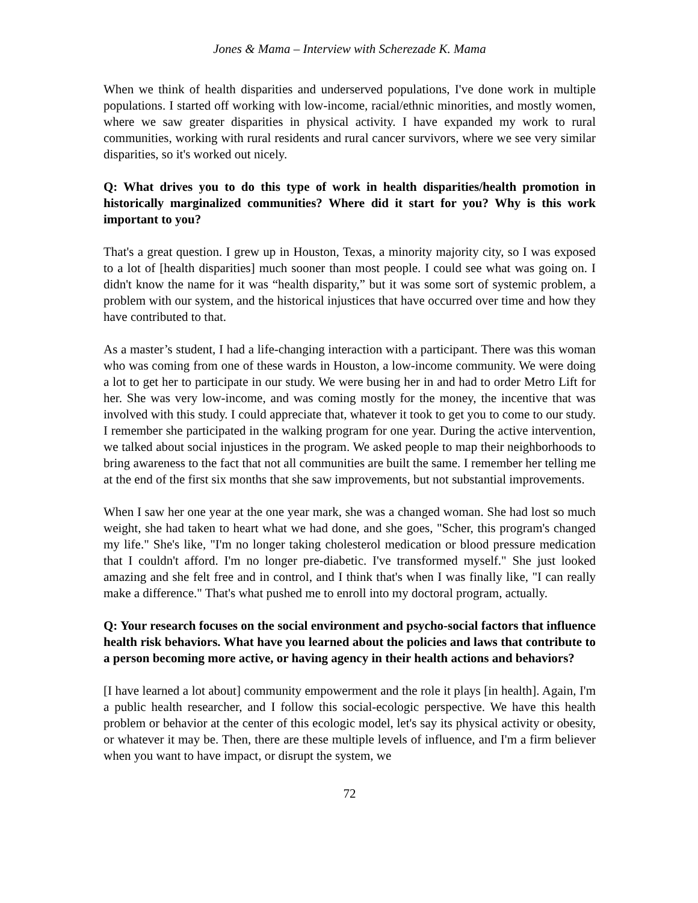Jones & Mama – Interview with Scherezade K. Mama
When we think of health disparities and underserved populations, I've done work in multiple populations. I started off working with low-income, racial/ethnic minorities, and mostly women, where we saw greater disparities in physical activity. I have expanded my work to rural communities, working with rural residents and rural cancer survivors, where we see very similar disparities, so it's worked out nicely.
Q: What drives you to do this type of work in health disparities/health promotion in historically marginalized communities? Where did it start for you? Why is this work important to you?
That's a great question. I grew up in Houston, Texas, a minority majority city, so I was exposed to a lot of [health disparities] much sooner than most people. I could see what was going on. I didn't know the name for it was “health disparity,” but it was some sort of systemic problem, a problem with our system, and the historical injustices that have occurred over time and how they have contributed to that.
As a master’s student, I had a life-changing interaction with a participant. There was this woman who was coming from one of these wards in Houston, a low-income community. We were doing a lot to get her to participate in our study. We were busing her in and had to order Metro Lift for her. She was very low-income, and was coming mostly for the money, the incentive that was involved with this study. I could appreciate that, whatever it took to get you to come to our study. I remember she participated in the walking program for one year. During the active intervention, we talked about social injustices in the program. We asked people to map their neighborhoods to bring awareness to the fact that not all communities are built the same. I remember her telling me at the end of the first six months that she saw improvements, but not substantial improvements.
When I saw her one year at the one year mark, she was a changed woman. She had lost so much weight, she had taken to heart what we had done, and she goes, "Scher, this program's changed my life." She's like, "I'm no longer taking cholesterol medication or blood pressure medication that I couldn't afford. I'm no longer pre-diabetic. I've transformed myself." She just looked amazing and she felt free and in control, and I think that's when I was finally like, "I can really make a difference." That's what pushed me to enroll into my doctoral program, actually.
Q: Your research focuses on the social environment and psycho-social factors that influence health risk behaviors. What have you learned about the policies and laws that contribute to a person becoming more active, or having agency in their health actions and behaviors?
[I have learned a lot about] community empowerment and the role it plays [in health]. Again, I'm a public health researcher, and I follow this social-ecologic perspective. We have this health problem or behavior at the center of this ecologic model, let's say its physical activity or obesity, or whatever it may be. Then, there are these multiple levels of influence, and I'm a firm believer when you want to have impact, or disrupt the system, we
72